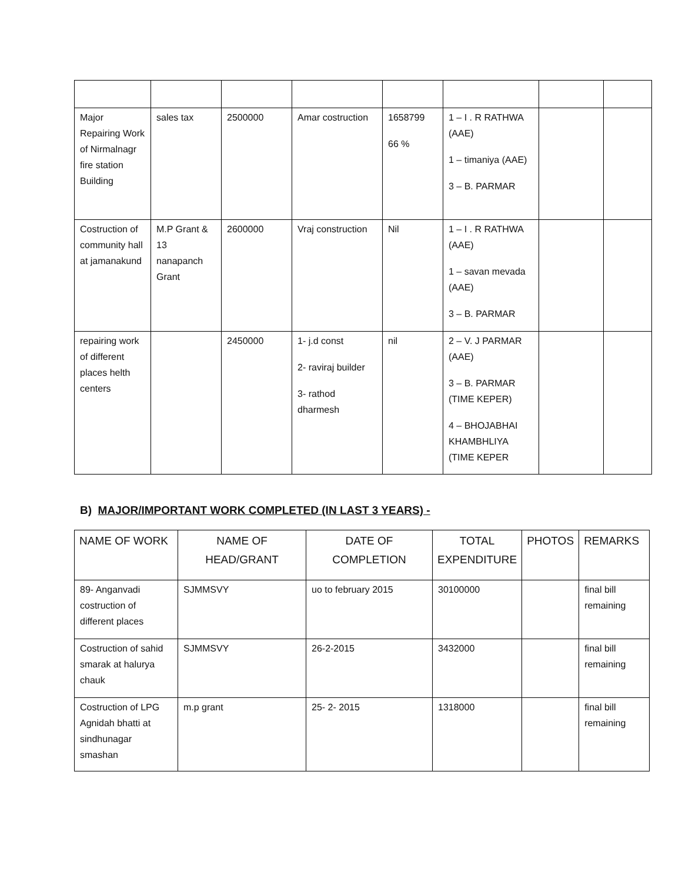| Major Repairing Work of Nirmalnagr fire station Building | sales tax | 2500000 | Amar costruction | 1658799 66 % | 1 – I . R RATHWA (AAE) 1 – timaniya (AAE) 3 – B. PARMAR | | |
| Costruction of community hall at jamanakund | M.P Grant & 13 nanapanch Grant | 2600000 | Vraj construction | Nil | 1 – I . R RATHWA (AAE) 1 – savan mevada (AAE) 3 – B. PARMAR | | |
| repairing work of different places helth centers | | 2450000 | 1- j.d const 2- raviraj builder 3- rathod dharmesh | nil | 2 – V. J PARMAR (AAE) 3 – B. PARMAR (TIME KEPER) 4 – BHOJABHAI KHAMBHLIYA (TIME KEPER | | |
B) MAJOR/IMPORTANT WORK COMPLETED (IN LAST 3 YEARS) -
| NAME OF WORK | NAME OF HEAD/GRANT | DATE OF COMPLETION | TOTAL EXPENDITURE | PHOTOS | REMARKS |
| --- | --- | --- | --- | --- | --- |
| 89- Anganvadi costruction of different places | SJMMSVY | uo to february 2015 | 30100000 | | final bill remaining |
| Costruction of sahid smarak at halurya chauk | SJMMSVY | 26-2-2015 | 3432000 | | final bill remaining |
| Costruction of LPG Agnidah bhatti at sindhunagar smashan | m.p grant | 25- 2- 2015 | 1318000 | | final bill remaining |